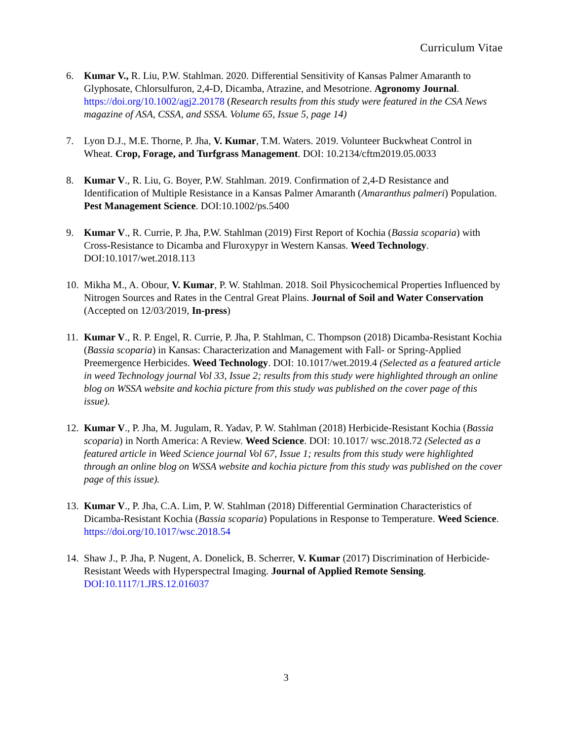Curriculum Vitae
6. Kumar V., R. Liu, P.W. Stahlman. 2020. Differential Sensitivity of Kansas Palmer Amaranth to Glyphosate, Chlorsulfuron, 2,4-D, Dicamba, Atrazine, and Mesotrione. Agronomy Journal. https://doi.org/10.1002/agj2.20178 (Research results from this study were featured in the CSA News magazine of ASA, CSSA, and SSSA. Volume 65, Issue 5, page 14)
7. Lyon D.J., M.E. Thorne, P. Jha, V. Kumar, T.M. Waters. 2019. Volunteer Buckwheat Control in Wheat. Crop, Forage, and Turfgrass Management. DOI: 10.2134/cftm2019.05.0033
8. Kumar V., R. Liu, G. Boyer, P.W. Stahlman. 2019. Confirmation of 2,4-D Resistance and Identification of Multiple Resistance in a Kansas Palmer Amaranth (Amaranthus palmeri) Population. Pest Management Science. DOI:10.1002/ps.5400
9. Kumar V., R. Currie, P. Jha, P.W. Stahlman (2019) First Report of Kochia (Bassia scoparia) with Cross-Resistance to Dicamba and Fluroxypyr in Western Kansas. Weed Technology. DOI:10.1017/wet.2018.113
10.
Mikha M., A. Obour, V. Kumar, P. W. Stahlman. 2018. Soil Physicochemical Properties Influenced by Nitrogen Sources and Rates in the Central Great Plains. Journal of Soil and Water Conservation (Accepted on 12/03/2019, In-press)
11.
Kumar V., R. P. Engel, R. Currie, P. Jha, P. Stahlman, C. Thompson (2018) Dicamba-Resistant Kochia (Bassia scoparia) in Kansas: Characterization and Management with Fall- or Spring-Applied Preemergence Herbicides. Weed Technology. DOI: 10.1017/wet.2019.4 (Selected as a featured article in weed Technology journal Vol 33, Issue 2; results from this study were highlighted through an online blog on WSSA website and kochia picture from this study was published on the cover page of this issue).
12.
Kumar V., P. Jha, M. Jugulam, R. Yadav, P. W. Stahlman (2018) Herbicide-Resistant Kochia (Bassia scoparia) in North America: A Review. Weed Science. DOI: 10.1017/ wsc.2018.72 (Selected as a featured article in Weed Science journal Vol 67, Issue 1; results from this study were highlighted through an online blog on WSSA website and kochia picture from this study was published on the cover page of this issue).
13.
Kumar V., P. Jha, C.A. Lim, P. W. Stahlman (2018) Differential Germination Characteristics of Dicamba-Resistant Kochia (Bassia scoparia) Populations in Response to Temperature. Weed Science. https://doi.org/10.1017/wsc.2018.54
14.
Shaw J., P. Jha, P. Nugent, A. Donelick, B. Scherrer, V. Kumar (2017) Discrimination of Herbicide-Resistant Weeds with Hyperspectral Imaging. Journal of Applied Remote Sensing. DOI:10.1117/1.JRS.12.016037
3